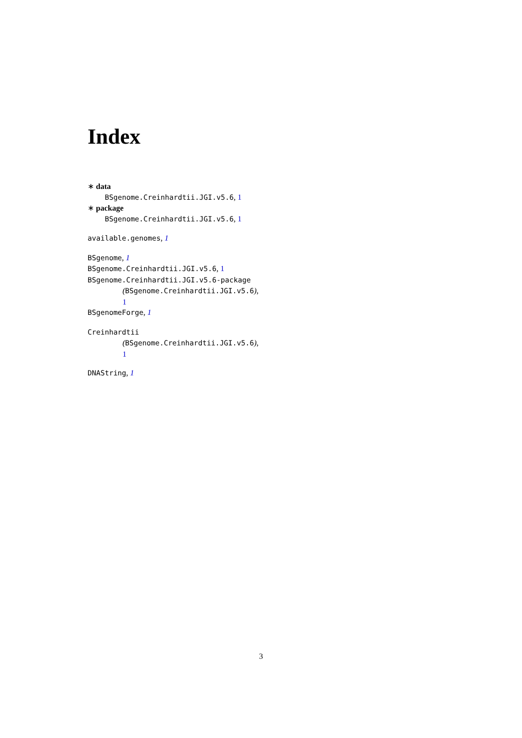Index
∗ data
BSgenome.Creinhardtii.JGI.v5.6, 1
∗ package
BSgenome.Creinhardtii.JGI.v5.6, 1
available.genomes, 1
BSgenome, 1
BSgenome.Creinhardtii.JGI.v5.6, 1
BSgenome.Creinhardtii.JGI.v5.6-package
(BSgenome.Creinhardtii.JGI.v5.6),
1
BSgenomeForge, 1
Creinhardtii
(BSgenome.Creinhardtii.JGI.v5.6),
1
DNAString, 1
3